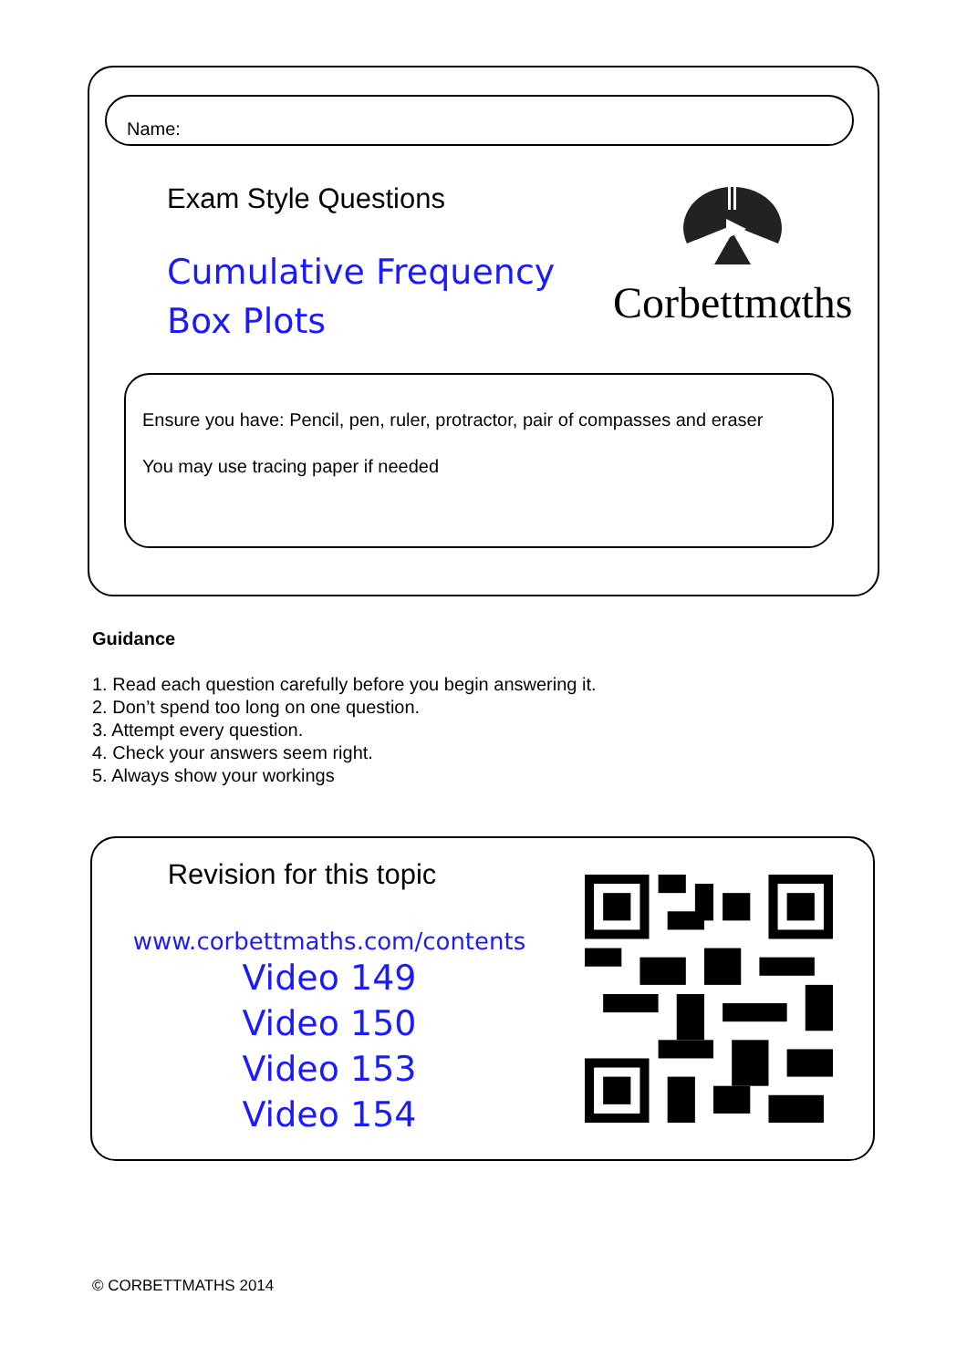Name:
Exam Style Questions
Cumulative Frequency
Box Plots
Corbettmαths
Ensure you have: Pencil, pen, ruler, protractor, pair of compasses and eraser
You may use tracing paper if needed
Guidance
1. Read each question carefully before you begin answering it.
2. Don’t spend too long on one question.
3. Attempt every question.
4. Check your answers seem right.
5. Always show your workings
Revision for this topic
www.corbettmaths.com/contents
Video 149
Video 150
Video 153
Video 154
© CORBETTMATHS 2014